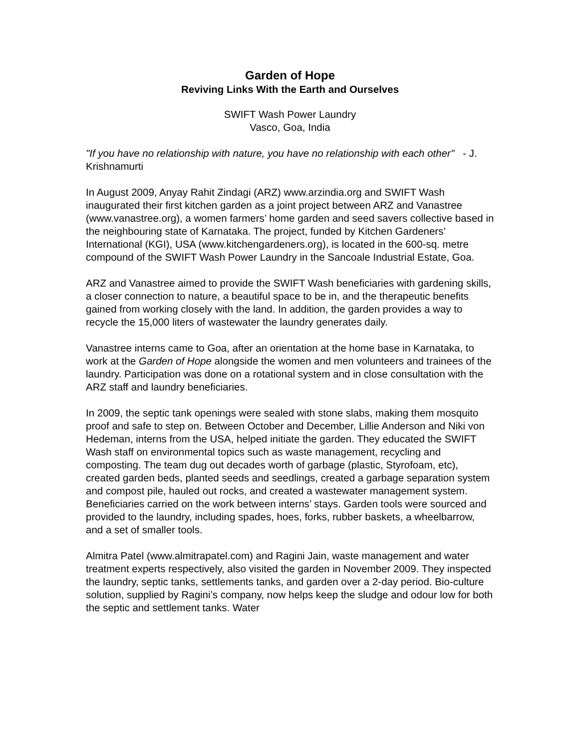Garden of Hope
Reviving Links With the Earth and Ourselves
SWIFT Wash Power Laundry
Vasco, Goa, India
"If you have no relationship with nature, you have no relationship with each other" - J. Krishnamurti
In August 2009, Anyay Rahit Zindagi (ARZ) www.arzindia.org and SWIFT Wash inaugurated their first kitchen garden as a joint project between ARZ and Vanastree (www.vanastree.org), a women farmers’ home garden and seed savers collective based in the neighbouring state of Karnataka. The project, funded by Kitchen Gardeners’ International (KGI), USA (www.kitchengardeners.org), is located in the 600-sq. metre compound of the SWIFT Wash Power Laundry in the Sancoale Industrial Estate, Goa.
ARZ and Vanastree aimed to provide the SWIFT Wash beneficiaries with gardening skills, a closer connection to nature, a beautiful space to be in, and the therapeutic benefits gained from working closely with the land. In addition, the garden provides a way to recycle the 15,000 liters of wastewater the laundry generates daily.
Vanastree interns came to Goa, after an orientation at the home base in Karnataka, to work at the Garden of Hope alongside the women and men volunteers and trainees of the laundry. Participation was done on a rotational system and in close consultation with the ARZ staff and laundry beneficiaries.
In 2009, the septic tank openings were sealed with stone slabs, making them mosquito proof and safe to step on. Between October and December, Lillie Anderson and Niki von Hedeman, interns from the USA, helped initiate the garden. They educated the SWIFT Wash staff on environmental topics such as waste management, recycling and composting. The team dug out decades worth of garbage (plastic, Styrofoam, etc), created garden beds, planted seeds and seedlings, created a garbage separation system and compost pile, hauled out rocks, and created a wastewater management system. Beneficiaries carried on the work between interns’ stays. Garden tools were sourced and provided to the laundry, including spades, hoes, forks, rubber baskets, a wheelbarrow, and a set of smaller tools.
Almitra Patel (www.almitrapatel.com) and Ragini Jain, waste management and water treatment experts respectively, also visited the garden in November 2009. They inspected the laundry, septic tanks, settlements tanks, and garden over a 2-day period. Bio-culture solution, supplied by Ragini’s company, now helps keep the sludge and odour low for both the septic and settlement tanks. Water